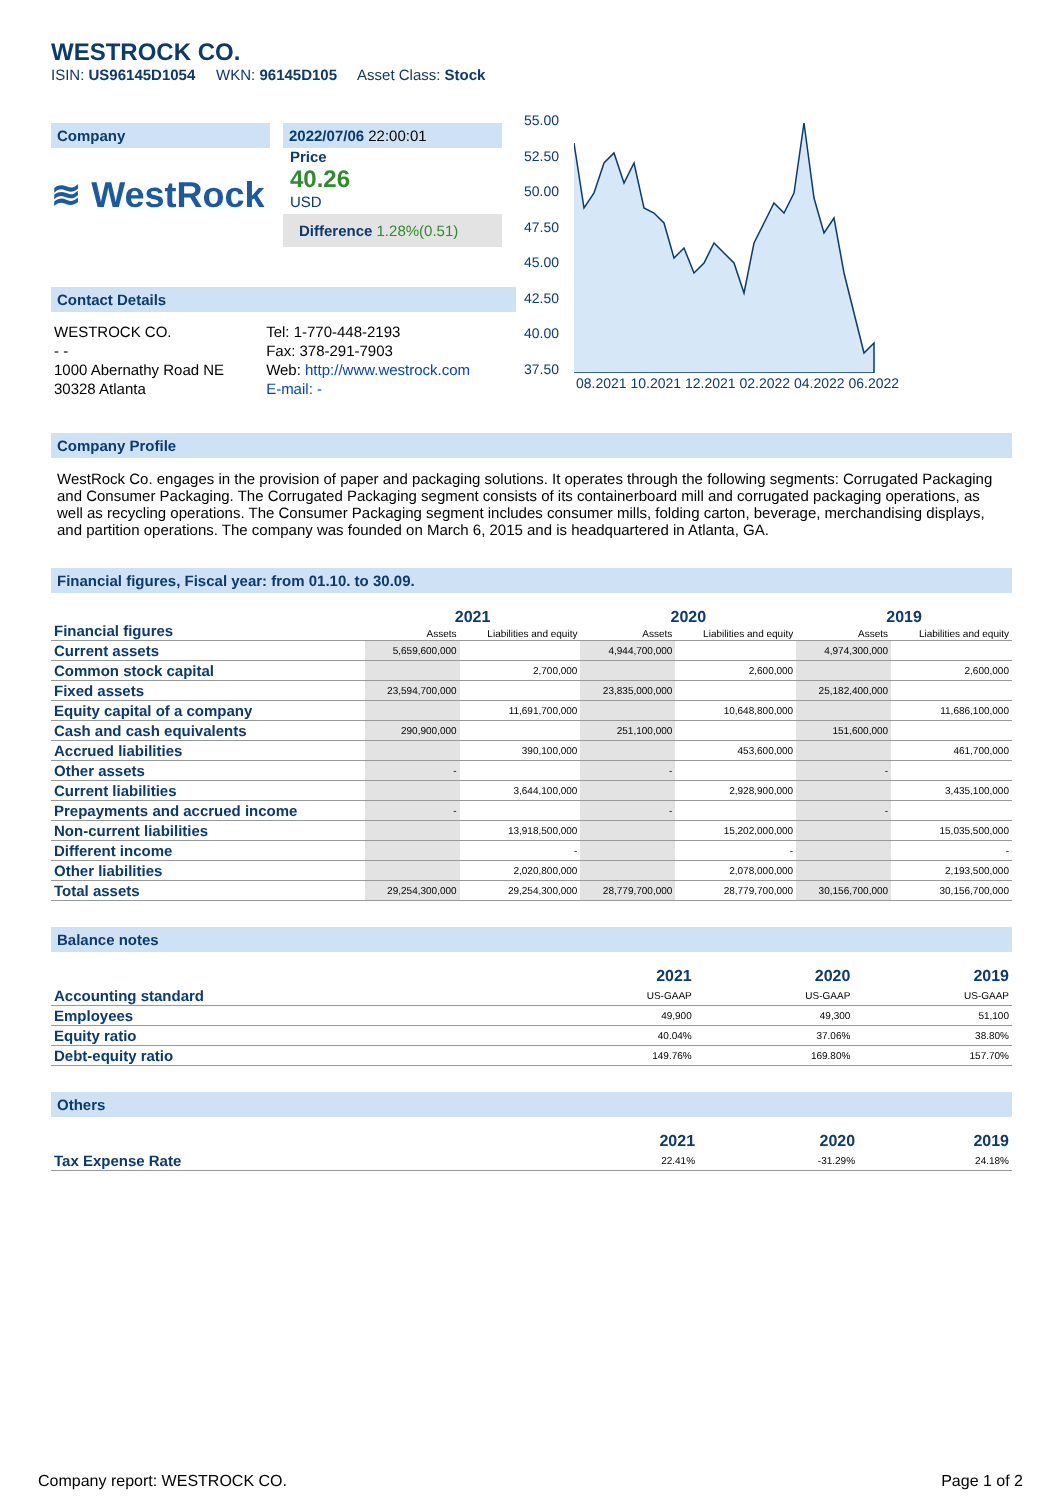WESTROCK CO.
ISIN: US96145D1054 WKN: 96145D105 Asset Class: Stock
Company
≋ WestRock
2022/07/06 22:00:01
Price
40.26
USD
Difference 1.28%(0.51)
Contact Details
| WESTROCK CO. | Tel: 1-770-448-2193 |
| - - | Fax: 378-291-7903 |
| 1000 Abernathy Road NE | Web: http://www.westrock.com |
| 30328 Atlanta | E-mail: - |
55.00
52.50
50.00
47.50
45.00
42.50
40.00
37.50
08.2021 10.2021 12.2021 02.2022 04.2022 06.2022
Company Profile
WestRock Co. engages in the provision of paper and packaging solutions. It operates through the following segments: Corrugated Packaging and Consumer Packaging. The Corrugated Packaging segment consists of its containerboard mill and corrugated packaging operations, as well as recycling operations. The Consumer Packaging segment includes consumer mills, folding carton, beverage, merchandising displays, and partition operations. The company was founded on March 6, 2015 and is headquartered in Atlanta, GA.
Financial figures, Fiscal year: from 01.10. to 30.09.
| Financial figures | 2021 | | 2020 | | 2019 | |
| | Assets | Liabilities and equity | Assets | Liabilities and equity | Assets | Liabilities and equity |
| Current assets | 5,659,600,000 | | 4,944,700,000 | | 4,974,300,000 | |
| Common stock capital | | 2,700,000 | | 2,600,000 | | 2,600,000 |
| Fixed assets | 23,594,700,000 | | 23,835,000,000 | | 25,182,400,000 | |
| Equity capital of a company | | 11,691,700,000 | | 10,648,800,000 | | 11,686,100,000 |
| Cash and cash equivalents | 290,900,000 | | 251,100,000 | | 151,600,000 | |
| Accrued liabilities | | 390,100,000 | | 453,600,000 | | 461,700,000 |
| Other assets | - | | - | | - | |
| Current liabilities | | 3,644,100,000 | | 2,928,900,000 | | 3,435,100,000 |
| Prepayments and accrued income | - | | - | | - | |
| Non-current liabilities | | 13,918,500,000 | | 15,202,000,000 | | 15,035,500,000 |
| Different income | | - | | - | | - |
| Other liabilities | | 2,020,800,000 | | 2,078,000,000 | | 2,193,500,000 |
| Total assets | 29,254,300,000 | 29,254,300,000 | 28,779,700,000 | 28,779,700,000 | 30,156,700,000 | 30,156,700,000 |
Balance notes
| | 2021 | 2020 | 2019 |
| --- | --- | --- | --- |
| Accounting standard | US-GAAP | US-GAAP | US-GAAP |
| Employees | 49,900 | 49,300 | 51,100 |
| Equity ratio | 40.04% | 37.06% | 38.80% |
| Debt-equity ratio | 149.76% | 169.80% | 157.70% |
Others
| | 2021 | 2020 | 2019 |
| --- | --- | --- | --- |
| Tax Expense Rate | 22.41% | -31.29% | 24.18% |
Company report: WESTROCK CO. Page 1 of 2